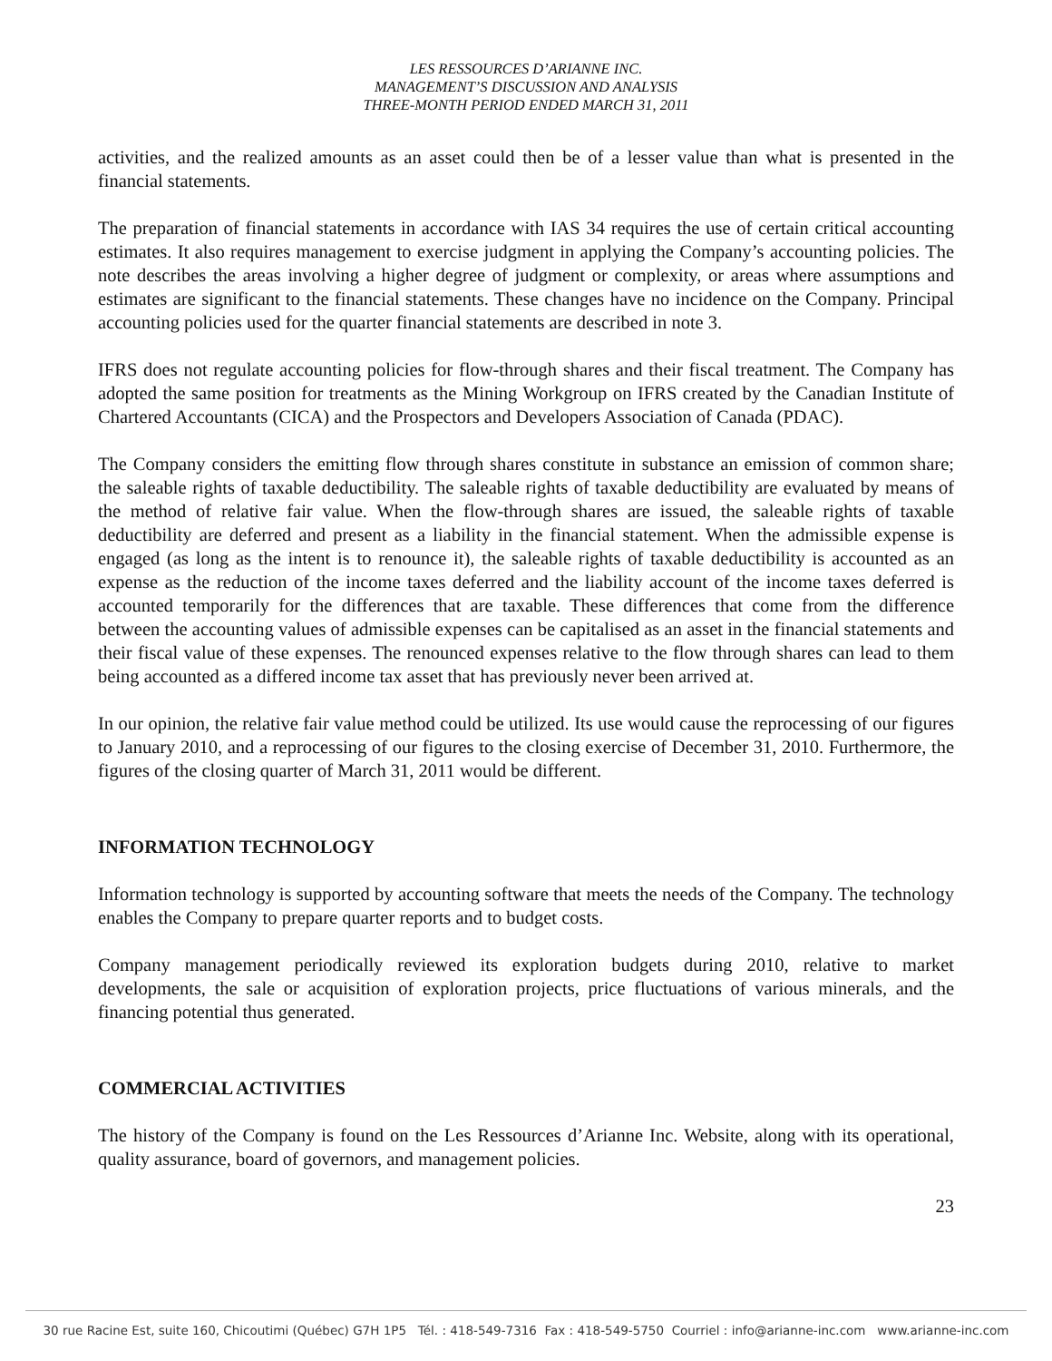LES RESSOURCES D’ARIANNE INC.
MANAGEMENT’S DISCUSSION AND ANALYSIS
THREE-MONTH PERIOD ENDED MARCH 31, 2011
activities, and the realized amounts as an asset could then be of a lesser value than what is presented in the financial statements.
The preparation of financial statements in accordance with IAS 34 requires the use of certain critical accounting estimates. It also requires management to exercise judgment in applying the Company’s accounting policies. The note describes the areas involving a higher degree of judgment or complexity, or areas where assumptions and estimates are significant to the financial statements. These changes have no incidence on the Company. Principal accounting policies used for the quarter financial statements are described in note 3.
IFRS does not regulate accounting policies for flow-through shares and their fiscal treatment. The Company has adopted the same position for treatments as the Mining Workgroup on IFRS created by the Canadian Institute of Chartered Accountants (CICA) and the Prospectors and Developers Association of Canada (PDAC).
The Company considers the emitting flow through shares constitute in substance an emission of common share; the saleable rights of taxable deductibility. The saleable rights of taxable deductibility are evaluated by means of the method of relative fair value. When the flow-through shares are issued, the saleable rights of taxable deductibility are deferred and present as a liability in the financial statement. When the admissible expense is engaged (as long as the intent is to renounce it), the saleable rights of taxable deductibility is accounted as an expense as the reduction of the income taxes deferred and the liability account of the income taxes deferred is accounted temporarily for the differences that are taxable. These differences that come from the difference between the accounting values of admissible expenses can be capitalised as an asset in the financial statements and their fiscal value of these expenses. The renounced expenses relative to the flow through shares can lead to them being accounted as a differed income tax asset that has previously never been arrived at.
In our opinion, the relative fair value method could be utilized. Its use would cause the reprocessing of our figures to January 2010, and a reprocessing of our figures to the closing exercise of December 31, 2010. Furthermore, the figures of the closing quarter of March 31, 2011 would be different.
INFORMATION TECHNOLOGY
Information technology is supported by accounting software that meets the needs of the Company. The technology enables the Company to prepare quarter reports and to budget costs.
Company management periodically reviewed its exploration budgets during 2010, relative to market developments, the sale or acquisition of exploration projects, price fluctuations of various minerals, and the financing potential thus generated.
COMMERCIAL ACTIVITIES
The history of the Company is found on the Les Ressources d’Arianne Inc. Website, along with its operational, quality assurance, board of governors, and management policies.
23
30 rue Racine Est, suite 160, Chicoutimi (Québec) G7H 1P5 Tél. : 418-549-7316 Fax : 418-549-5750 Courriel : info@arianne-inc.com www.arianne-inc.com